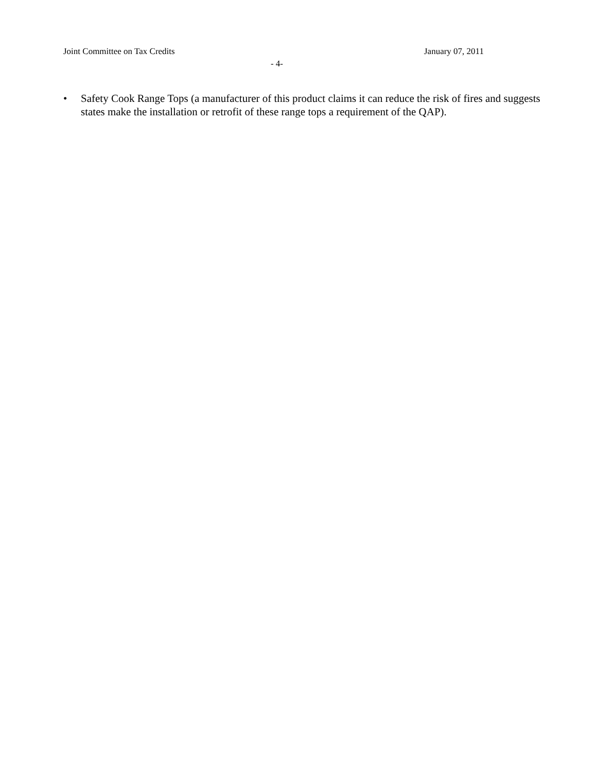Joint Committee on Tax Credits January 07, 2011
- 4-
• Safety Cook Range Tops (a manufacturer of this product claims it can reduce the risk of fires and suggests states make the installation or retrofit of these range tops a requirement of the QAP).